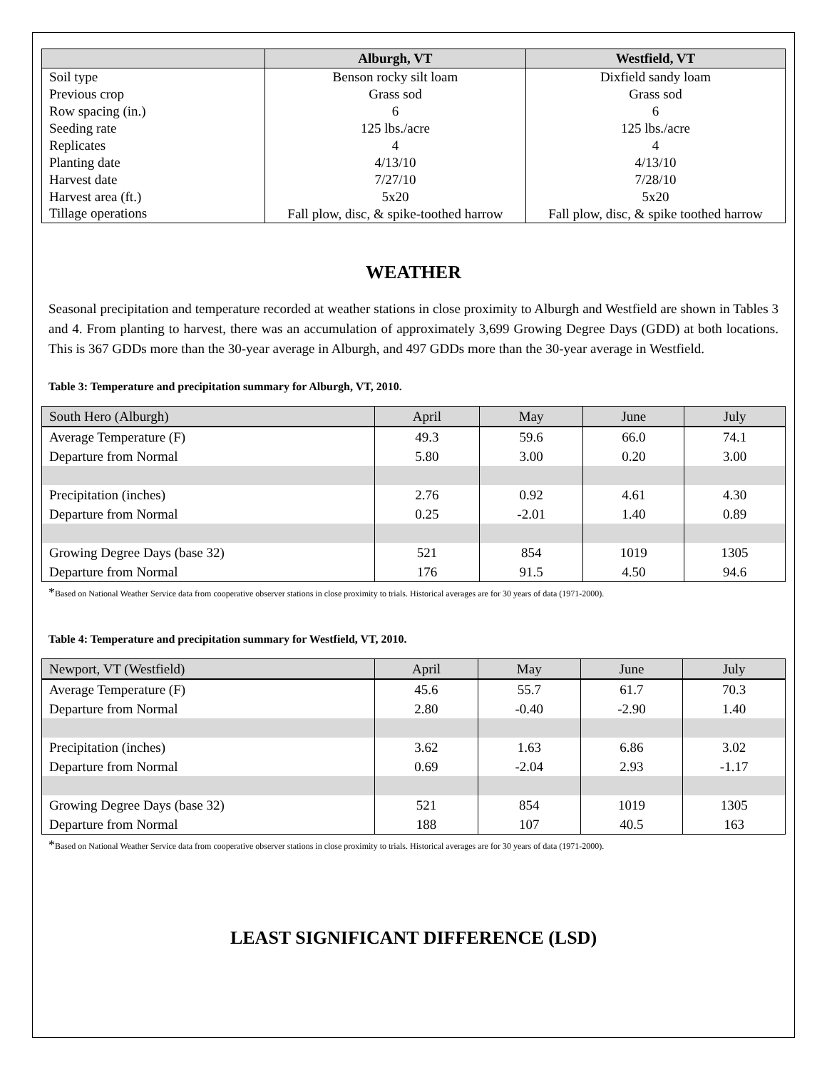| | Alburgh, VT | Westfield, VT |
| --- | --- | --- |
| Soil type | Benson rocky silt loam | Dixfield sandy loam |
| Previous crop | Grass sod | Grass sod |
| Row spacing (in.) | 6 | 6 |
| Seeding rate | 125 lbs./acre | 125 lbs./acre |
| Replicates | 4 | 4 |
| Planting date | 4/13/10 | 4/13/10 |
| Harvest date | 7/27/10 | 7/28/10 |
| Harvest area (ft.) | 5x20 | 5x20 |
| Tillage operations | Fall plow, disc, & spike-toothed harrow | Fall plow, disc, & spike toothed harrow |
WEATHER
Seasonal precipitation and temperature recorded at weather stations in close proximity to Alburgh and Westfield are shown in Tables 3 and 4. From planting to harvest, there was an accumulation of approximately 3,699 Growing Degree Days (GDD) at both locations. This is 367 GDDs more than the 30-year average in Alburgh, and 497 GDDs more than the 30-year average in Westfield.
Table 3: Temperature and precipitation summary for Alburgh, VT, 2010.
| South Hero (Alburgh) | April | May | June | July |
| Average Temperature (F) | 49.3 | 59.6 | 66.0 | 74.1 |
| Departure from Normal | 5.80 | 3.00 | 0.20 | 3.00 |
| Precipitation (inches) | 2.76 | 0.92 | 4.61 | 4.30 |
| Departure from Normal | 0.25 | -2.01 | 1.40 | 0.89 |
| Growing Degree Days (base 32) | 521 | 854 | 1019 | 1305 |
| Departure from Normal | 176 | 91.5 | 4.50 | 94.6 |
*Based on National Weather Service data from cooperative observer stations in close proximity to trials. Historical averages are for 30 years of data (1971-2000).
Table 4: Temperature and precipitation summary for Westfield, VT, 2010.
| Newport, VT (Westfield) | April | May | June | July |
| Average Temperature (F) | 45.6 | 55.7 | 61.7 | 70.3 |
| Departure from Normal | 2.80 | -0.40 | -2.90 | 1.40 |
| Precipitation (inches) | 3.62 | 1.63 | 6.86 | 3.02 |
| Departure from Normal | 0.69 | -2.04 | 2.93 | -1.17 |
| Growing Degree Days (base 32) | 521 | 854 | 1019 | 1305 |
| Departure from Normal | 188 | 107 | 40.5 | 163 |
*Based on National Weather Service data from cooperative observer stations in close proximity to trials. Historical averages are for 30 years of data (1971-2000).
LEAST SIGNIFICANT DIFFERENCE (LSD)